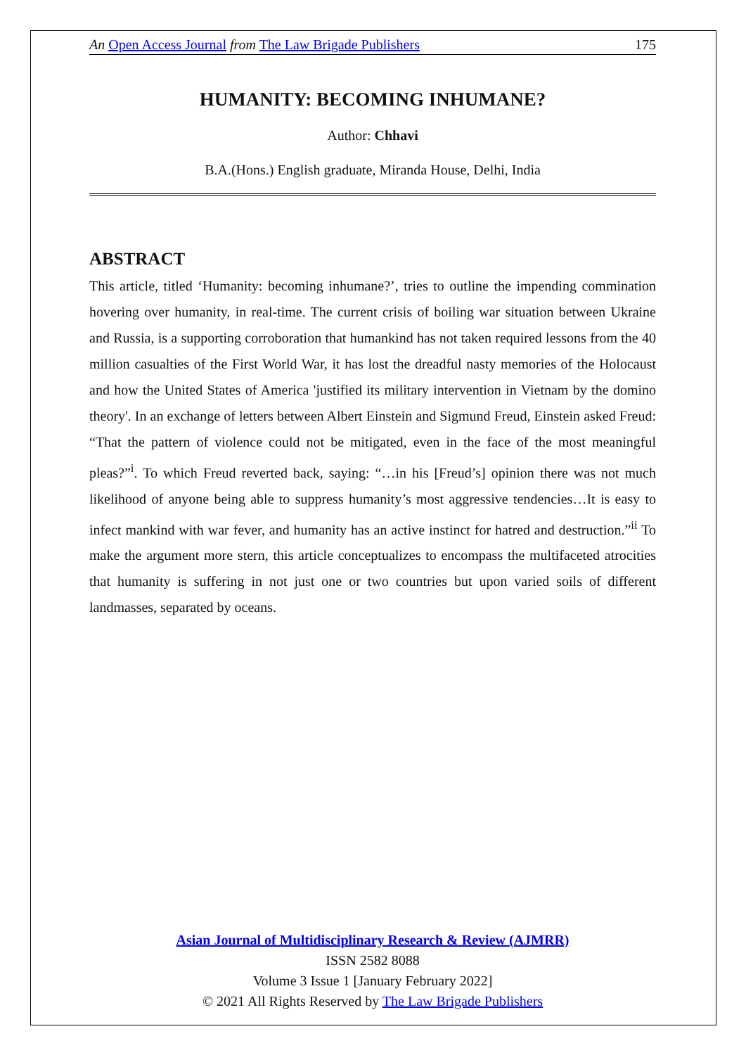An Open Access Journal from The Law Brigade Publishers 175
HUMANITY: BECOMING INHUMANE?
Author: Chhavi
B.A.(Hons.) English graduate, Miranda House, Delhi, India
ABSTRACT
This article, titled ‘Humanity: becoming inhumane?’, tries to outline the impending commination hovering over humanity, in real-time. The current crisis of boiling war situation between Ukraine and Russia, is a supporting corroboration that humankind has not taken required lessons from the 40 million casualties of the First World War, it has lost the dreadful nasty memories of the Holocaust and how the United States of America 'justified its military intervention in Vietnam by the domino theory'. In an exchange of letters between Albert Einstein and Sigmund Freud, Einstein asked Freud: “That the pattern of violence could not be mitigated, even in the face of the most meaningful pleas?”<sup>i</sup>. To which Freud reverted back, saying: “…in his [Freud’s] opinion there was not much likelihood of anyone being able to suppress humanity’s most aggressive tendencies…It is easy to infect mankind with war fever, and humanity has an active instinct for hatred and destruction.”<sup>ii</sup> To make the argument more stern, this article conceptualizes to encompass the multifaceted atrocities that humanity is suffering in not just one or two countries but upon varied soils of different landmasses, separated by oceans.
Asian Journal of Multidisciplinary Research & Review (AJMRR)
ISSN 2582 8088
Volume 3 Issue 1 [January February 2022]
© 2021 All Rights Reserved by The Law Brigade Publishers